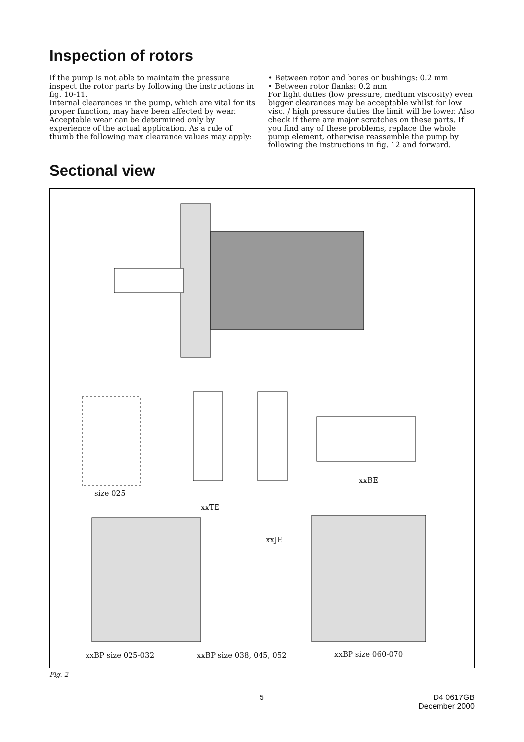Inspection of rotors
If the pump is not able to maintain the pressure inspect the rotor parts by following the instructions in fig. 10-11.
Internal clearances in the pump, which are vital for its proper function, may have been affected by wear. Acceptable wear can be determined only by experience of the actual application. As a rule of thumb the following max clearance values may apply:
• Between rotor and bores or bushings: 0.2 mm
• Between rotor flanks: 0.2 mm
For light duties (low pressure, medium viscosity) even bigger clearances may be acceptable whilst for low visc. / high pressure duties the limit will be lower. Also check if there are major scratches on these parts. If you find any of these problems, replace the whole pump element, otherwise reassemble the pump by following the instructions in fig. 12 and forward.
Sectional view
size 025
xxTE
xxJE
xxBE
xxBP size 025-032 xxBP size 038, 045, 052 xxBP size 060-070
Fig. 2
5 D4 0617GB
December 2000